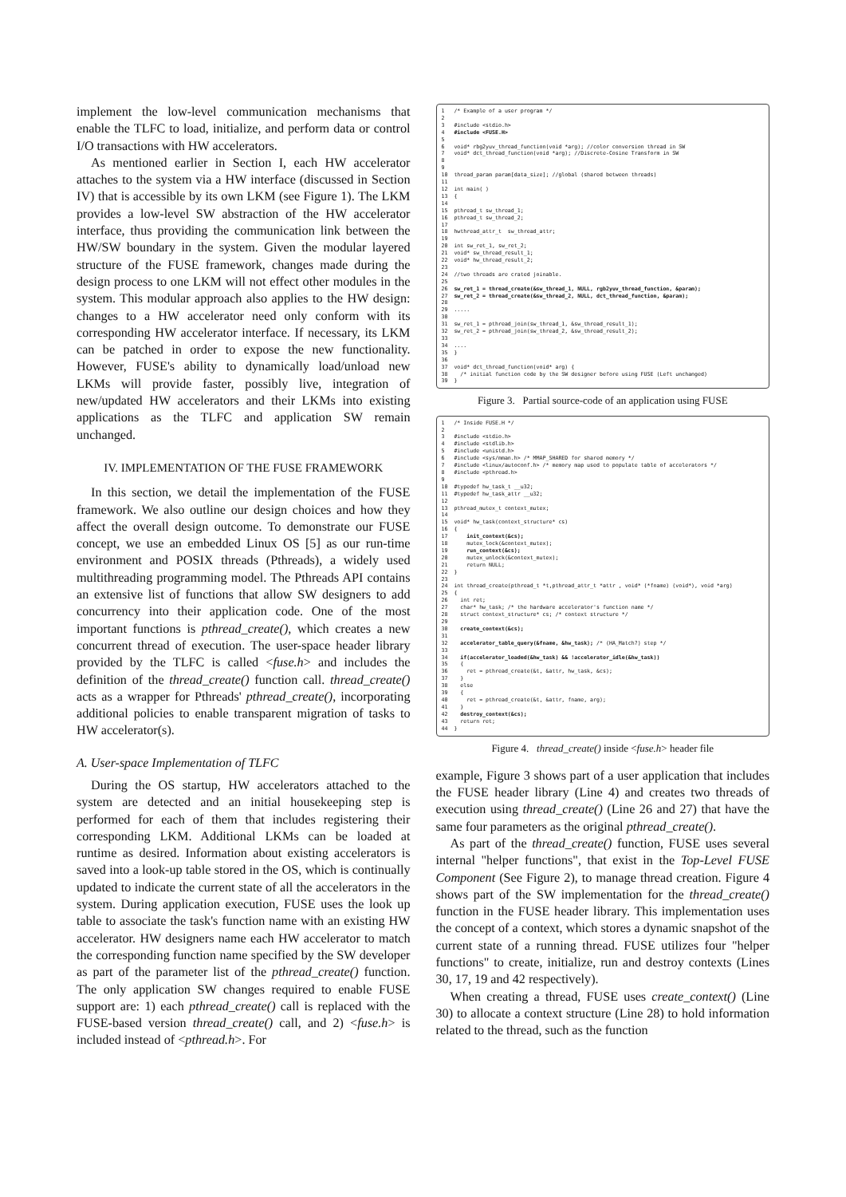implement the low-level communication mechanisms that enable the TLFC to load, initialize, and perform data or control I/O transactions with HW accelerators.
As mentioned earlier in Section I, each HW accelerator attaches to the system via a HW interface (discussed in Section IV) that is accessible by its own LKM (see Figure 1). The LKM provides a low-level SW abstraction of the HW accelerator interface, thus providing the communication link between the HW/SW boundary in the system. Given the modular layered structure of the FUSE framework, changes made during the design process to one LKM will not effect other modules in the system. This modular approach also applies to the HW design: changes to a HW accelerator need only conform with its corresponding HW accelerator interface. If necessary, its LKM can be patched in order to expose the new functionality. However, FUSE's ability to dynamically load/unload new LKMs will provide faster, possibly live, integration of new/updated HW accelerators and their LKMs into existing applications as the TLFC and application SW remain unchanged.
IV. IMPLEMENTATION OF THE FUSE FRAMEWORK
In this section, we detail the implementation of the FUSE framework. We also outline our design choices and how they affect the overall design outcome. To demonstrate our FUSE concept, we use an embedded Linux OS [5] as our run-time environment and POSIX threads (Pthreads), a widely used multithreading programming model. The Pthreads API contains an extensive list of functions that allow SW designers to add concurrency into their application code. One of the most important functions is pthread_create(), which creates a new concurrent thread of execution. The user-space header library provided by the TLFC is called <fuse.h> and includes the definition of the thread_create() function call. thread_create() acts as a wrapper for Pthreads' pthread_create(), incorporating additional policies to enable transparent migration of tasks to HW accelerator(s).
A. User-space Implementation of TLFC
During the OS startup, HW accelerators attached to the system are detected and an initial housekeeping step is performed for each of them that includes registering their corresponding LKM. Additional LKMs can be loaded at runtime as desired. Information about existing accelerators is saved into a look-up table stored in the OS, which is continually updated to indicate the current state of all the accelerators in the system. During application execution, FUSE uses the look up table to associate the task's function name with an existing HW accelerator. HW designers name each HW accelerator to match the corresponding function name specified by the SW developer as part of the parameter list of the pthread_create() function. The only application SW changes required to enable FUSE support are: 1) each pthread_create() call is replaced with the FUSE-based version thread_create() call, and 2) <fuse.h> is included instead of <pthread.h>. For
1 /* Example of a user program */ 2 3 #include <stdio.h> 4 #include <FUSE.H> 5 6 void* rbg2yuv_thread_function(void *arg); //color conversion thread in SW 7 void* dct_thread_function(void *arg); //Discrete-Cosine Transform in SW 8 9 10 thread_param param[data_size]; //global (shared between threads) 11 12 int main( ) 13 { 14 15 pthread_t sw_thread_1; 16 pthread_t sw_thread_2; 17 18 hwthread_attr_t sw_thread_attr; 19 20 int sw_ret_1, sw_ret_2; 21 void* sw_thread_result_1; 22 void* hw_thread_result_2; 23 24 //two threads are crated joinable. 25 26 sw_ret_1 = thread_create(&sw_thread_1, NULL, rgb2yuv_thread_function, &param); 27 sw_ret_2 = thread_create(&sw_thread_2, NULL, dct_thread_function, &param); 28 29 ..... 30 31 sw_ret_1 = pthread_join(sw_thread_1, &sw_thread_result_1); 32 sw_ret_2 = pthread_join(sw_thread_2, &sw_thread_result_2); 33 34 .... 35 } 36 37 void* dct_thread_function(void* arg) { 38 /* initial function code by the SW designer before using FUSE (Left unchanged) 39 }
Figure 3. Partial source-code of an application using FUSE
1 /* Inside FUSE.H */ 2 3 #include <stdio.h> 4 #include <stdlib.h> 5 #include <unistd.h> 6 #include <sys/mman.h> /* MMAP_SHARED for shared memory */ 7 #include <linux/autoconf.h> /* memory map used to populate table of accelerators */ 8 #include <pthread.h> 9 10 #typedef hw_task_t __u32; 11 #typedef hw_task_attr __u32; 12 13 pthread_mutex_t context_mutex; 14 15 void* hw_task(context_structure* cs) 16 { 17 init_context(&cs); 18 mutex_lock(&context_mutex); 19 run_context(&cs); 20 mutex_unlock(&context_mutex); 21 return NULL; 22 } 23 24 int thread_create(pthread_t *t,pthread_attr_t *attr , void* (*fname) (void*), void *arg) 25 { 26 int ret; 27 char* hw_task; /* the hardware accelerator's function name */ 28 struct context_structure* cs; /* context structure */ 29 30 create_context(&cs); 31 32 accelerator_table_query(&fname, &hw_task); /* (HA_Match?) step */ 33 34 if(accelerator_loaded(&hw_task) && !accelerator_idle(&hw_task)) 35 { 36 ret = pthread_create(&t, &attr, hw_task, &cs); 37 } 38 else 39 { 40 ret = pthread_create(&t, &attr, fname, arg); 41 } 42 destroy_context(&cs); 43 return ret; 44 }
Figure 4. thread_create() inside <fuse.h> header file
example, Figure 3 shows part of a user application that includes the FUSE header library (Line 4) and creates two threads of execution using thread_create() (Line 26 and 27) that have the same four parameters as the original pthread_create().
As part of the thread_create() function, FUSE uses several internal "helper functions", that exist in the Top-Level FUSE Component (See Figure 2), to manage thread creation. Figure 4 shows part of the SW implementation for the thread_create() function in the FUSE header library. This implementation uses the concept of a context, which stores a dynamic snapshot of the current state of a running thread. FUSE utilizes four "helper functions" to create, initialize, run and destroy contexts (Lines 30, 17, 19 and 42 respectively).
When creating a thread, FUSE uses create_context() (Line 30) to allocate a context structure (Line 28) to hold information related to the thread, such as the function